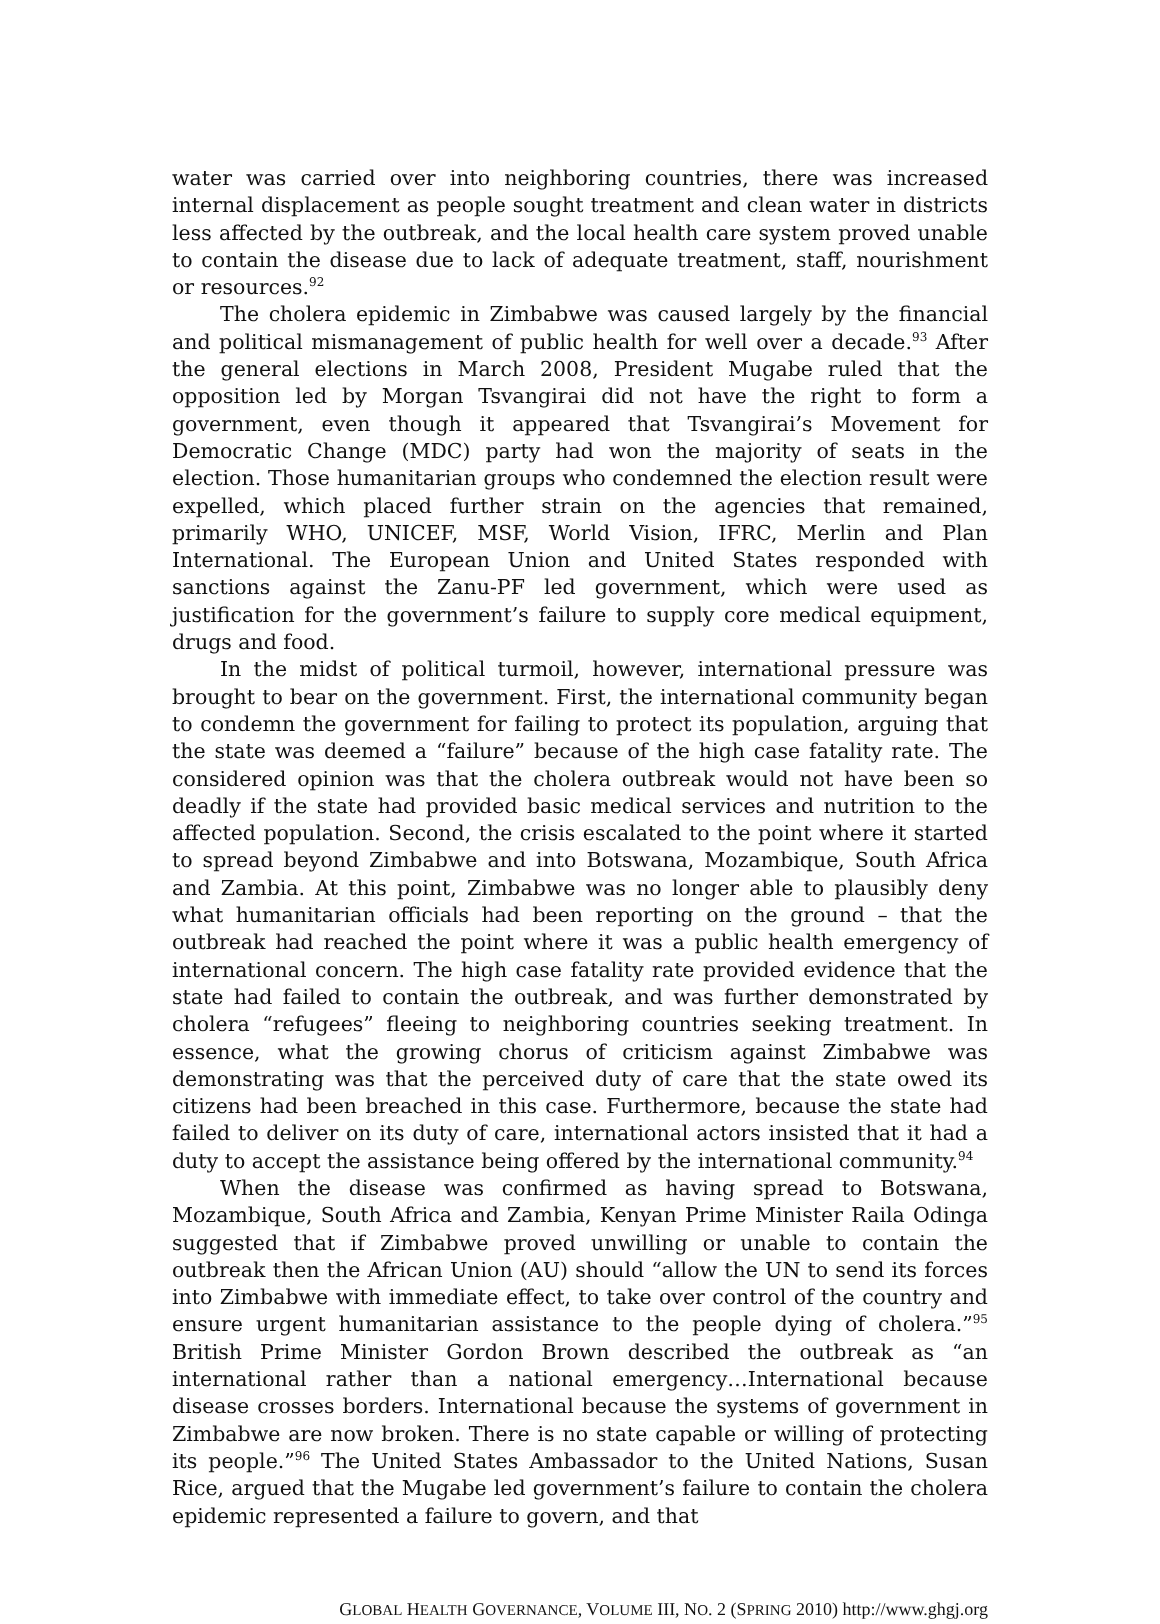water was carried over into neighboring countries, there was increased internal displacement as people sought treatment and clean water in districts less affected by the outbreak, and the local health care system proved unable to contain the disease due to lack of adequate treatment, staff, nourishment or resources.<sup>92</sup>
The cholera epidemic in Zimbabwe was caused largely by the financial and political mismanagement of public health for well over a decade.<sup>93</sup> After the general elections in March 2008, President Mugabe ruled that the opposition led by Morgan Tsvangirai did not have the right to form a government, even though it appeared that Tsvangirai’s Movement for Democratic Change (MDC) party had won the majority of seats in the election. Those humanitarian groups who condemned the election result were expelled, which placed further strain on the agencies that remained, primarily WHO, UNICEF, MSF, World Vision, IFRC, Merlin and Plan International. The European Union and United States responded with sanctions against the Zanu-PF led government, which were used as justification for the government’s failure to supply core medical equipment, drugs and food.
In the midst of political turmoil, however, international pressure was brought to bear on the government. First, the international community began to condemn the government for failing to protect its population, arguing that the state was deemed a “failure” because of the high case fatality rate. The considered opinion was that the cholera outbreak would not have been so deadly if the state had provided basic medical services and nutrition to the affected population. Second, the crisis escalated to the point where it started to spread beyond Zimbabwe and into Botswana, Mozambique, South Africa and Zambia. At this point, Zimbabwe was no longer able to plausibly deny what humanitarian officials had been reporting on the ground – that the outbreak had reached the point where it was a public health emergency of international concern. The high case fatality rate provided evidence that the state had failed to contain the outbreak, and was further demonstrated by cholera “refugees” fleeing to neighboring countries seeking treatment. In essence, what the growing chorus of criticism against Zimbabwe was demonstrating was that the perceived duty of care that the state owed its citizens had been breached in this case. Furthermore, because the state had failed to deliver on its duty of care, international actors insisted that it had a duty to accept the assistance being offered by the international community.<sup>94</sup>
When the disease was confirmed as having spread to Botswana, Mozambique, South Africa and Zambia, Kenyan Prime Minister Raila Odinga suggested that if Zimbabwe proved unwilling or unable to contain the outbreak then the African Union (AU) should “allow the UN to send its forces into Zimbabwe with immediate effect, to take over control of the country and ensure urgent humanitarian assistance to the people dying of cholera.”<sup>95</sup> British Prime Minister Gordon Brown described the outbreak as “an international rather than a national emergency…International because disease crosses borders. International because the systems of government in Zimbabwe are now broken. There is no state capable or willing of protecting its people.”<sup>96</sup> The United States Ambassador to the United Nations, Susan Rice, argued that the Mugabe led government’s failure to contain the cholera epidemic represented a failure to govern, and that
GLOBAL HEALTH GOVERNANCE, VOLUME III, NO. 2 (SPRING 2010) http://www.ghgj.org